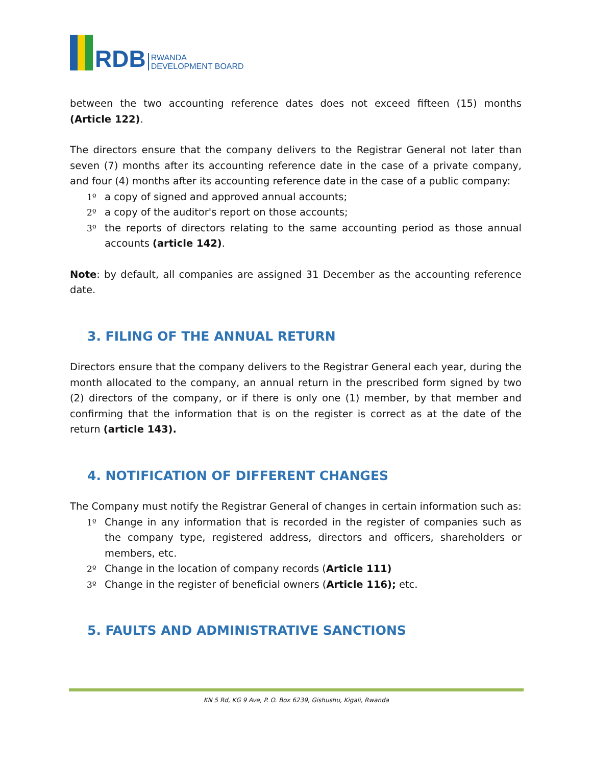RDB
RWANDA
DEVELOPMENT BOARD
between the two accounting reference dates does not exceed fifteen (15) months (Article 122).
The directors ensure that the company delivers to the Registrar General not later than seven (7) months after its accounting reference date in the case of a private company, and four (4) months after its accounting reference date in the case of a public company:
1º a copy of signed and approved annual accounts;
2º a copy of the auditor's report on those accounts;
3º the reports of directors relating to the same accounting period as those annual accounts (article 142).
Note: by default, all companies are assigned 31 December as the accounting reference date.
3. FILING OF THE ANNUAL RETURN
Directors ensure that the company delivers to the Registrar General each year, during the month allocated to the company, an annual return in the prescribed form signed by two (2) directors of the company, or if there is only one (1) member, by that member and confirming that the information that is on the register is correct as at the date of the return (article 143).
4. NOTIFICATION OF DIFFERENT CHANGES
The Company must notify the Registrar General of changes in certain information such as:
1º Change in any information that is recorded in the register of companies such as the company type, registered address, directors and officers, shareholders or members, etc.
2º Change in the location of company records (Article 111)
3º Change in the register of beneficial owners (Article 116); etc.
5. FAULTS AND ADMINISTRATIVE SANCTIONS
KN 5 Rd, KG 9 Ave, P. O. Box 6239, Gishushu, Kigali, Rwanda